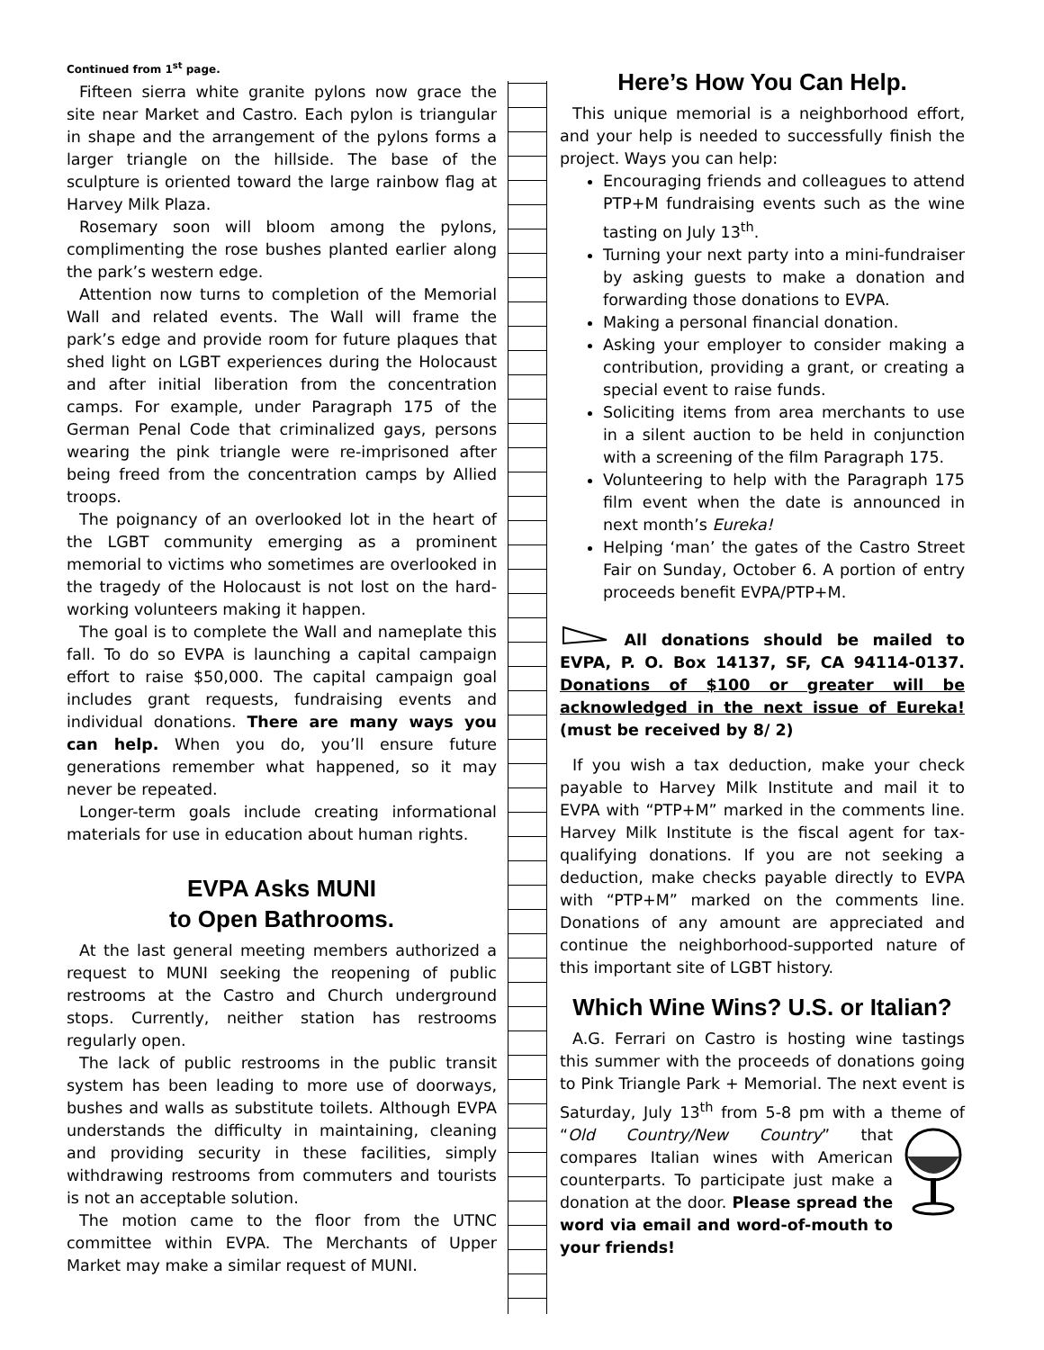Continued from 1<sup>st</sup> page.
Fifteen sierra white granite pylons now grace the site near Market and Castro. Each pylon is triangular in shape and the arrangement of the pylons forms a larger triangle on the hillside. The base of the sculpture is oriented toward the large rainbow flag at Harvey Milk Plaza.
Rosemary soon will bloom among the pylons, complimenting the rose bushes planted earlier along the park’s western edge.
Attention now turns to completion of the Memorial Wall and related events. The Wall will frame the park’s edge and provide room for future plaques that shed light on LGBT experiences during the Holocaust and after initial liberation from the concentration camps. For example, under Paragraph 175 of the German Penal Code that criminalized gays, persons wearing the pink triangle were re-imprisoned after being freed from the concentration camps by Allied troops.
The poignancy of an overlooked lot in the heart of the LGBT community emerging as a prominent memorial to victims who sometimes are overlooked in the tragedy of the Holocaust is not lost on the hard-working volunteers making it happen.
The goal is to complete the Wall and nameplate this fall. To do so EVPA is launching a capital campaign effort to raise $50,000. The capital campaign goal includes grant requests, fundraising events and individual donations. There are many ways you can help. When you do, you’ll ensure future generations remember what happened, so it may never be repeated.
Longer-term goals include creating informational materials for use in education about human rights.
EVPA Asks MUNI
to Open Bathrooms.
At the last general meeting members authorized a request to MUNI seeking the reopening of public restrooms at the Castro and Church underground stops. Currently, neither station has restrooms regularly open.
The lack of public restrooms in the public transit system has been leading to more use of doorways, bushes and walls as substitute toilets. Although EVPA understands the difficulty in maintaining, cleaning and providing security in these facilities, simply withdrawing restrooms from commuters and tourists is not an acceptable solution.
The motion came to the floor from the UTNC committee within EVPA. The Merchants of Upper Market may make a similar request of MUNI.
Here’s How You Can Help.
This unique memorial is a neighborhood effort, and your help is needed to successfully finish the project. Ways you can help:
Encouraging friends and colleagues to attend PTP+M fundraising events such as the wine tasting on July 13<sup>th</sup>.
Turning your next party into a mini-fundraiser by asking guests to make a donation and forwarding those donations to EVPA.
Making a personal financial donation.
Asking your employer to consider making a contribution, providing a grant, or creating a special event to raise funds.
Soliciting items from area merchants to use in a silent auction to be held in conjunction with a screening of the film Paragraph 175.
Volunteering to help with the Paragraph 175 film event when the date is announced in next month’s Eureka!
Helping ‘man’ the gates of the Castro Street Fair on Sunday, October 6. A portion of entry proceeds benefit EVPA/PTP+M.
All donations should be mailed to EVPA, P. O. Box 14137, SF, CA 94114-0137. Donations of $100 or greater will be acknowledged in the next issue of Eureka! (must be received by 8/ 2)
If you wish a tax deduction, make your check payable to Harvey Milk Institute and mail it to EVPA with “PTP+M” marked in the comments line. Harvey Milk Institute is the fiscal agent for tax-qualifying donations. If you are not seeking a deduction, make checks payable directly to EVPA with “PTP+M” marked on the comments line. Donations of any amount are appreciated and continue the neighborhood-supported nature of this important site of LGBT history.
Which Wine Wins? U.S. or Italian?
A.G. Ferrari on Castro is hosting wine tastings this summer with the proceeds of donations going to Pink Triangle Park + Memorial. The next event is Saturday, July 13<sup>th</sup> from 5-8 pm with a theme of “Old Country/New Country” that compares Italian wines with American counterparts. To participate just make a donation at the door. Please spread the word via email and word-of-mouth to your friends!